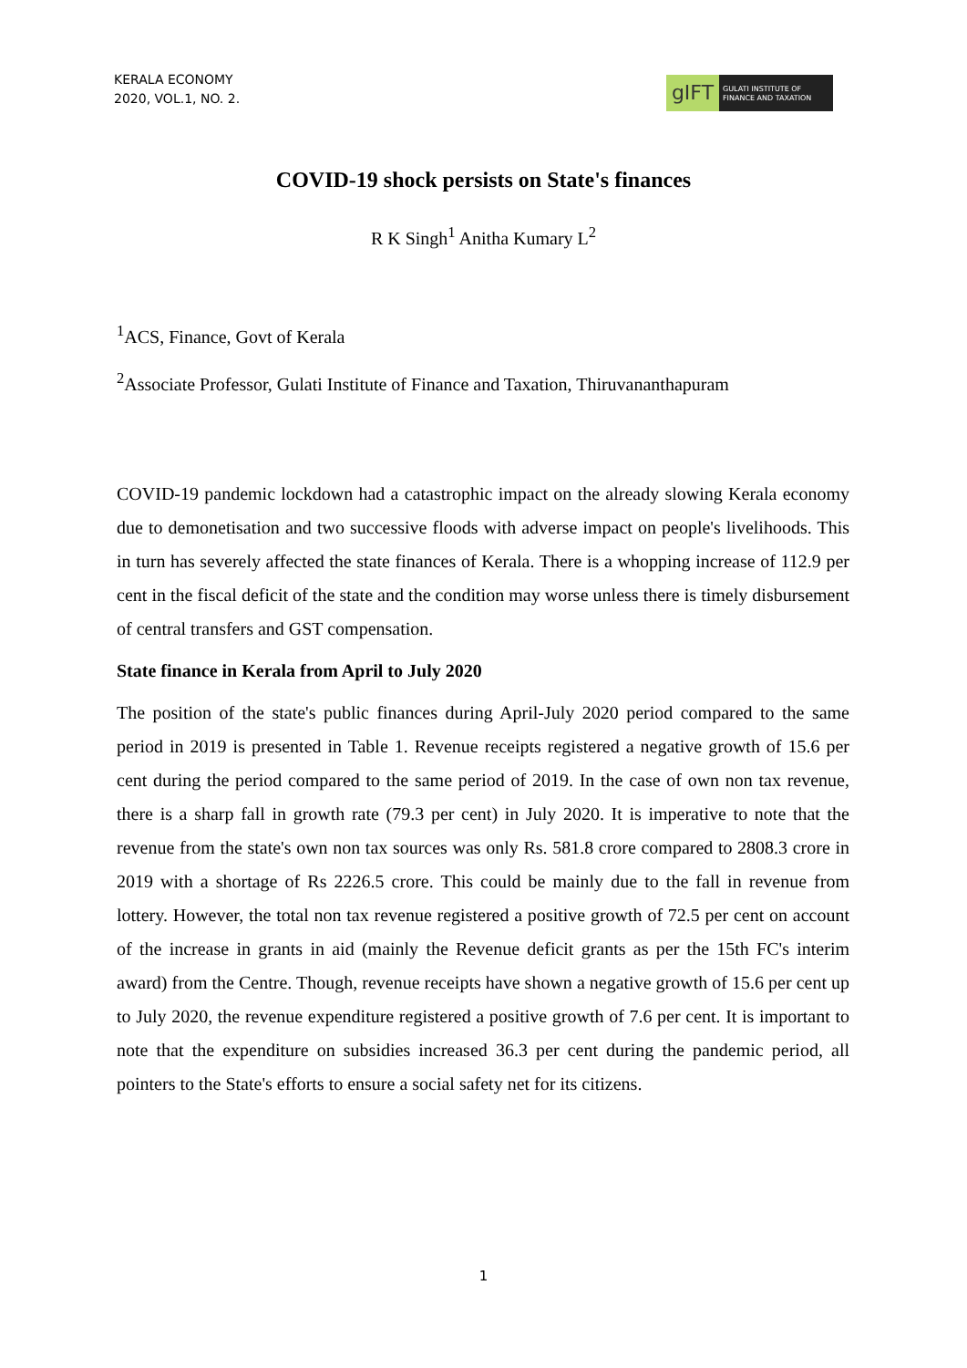KERALA ECONOMY
2020, VOL.1, NO. 2.
gIFT
GULATI INSTITUTE OF FINANCE AND TAXATION
COVID-19 shock persists on State's finances
R K Singh<sup>1</sup> Anitha Kumary L<sup>2</sup>
<sup>1</sup> ACS, Finance, Govt of Kerala
<sup>2</sup> Associate Professor, Gulati Institute of Finance and Taxation, Thiruvananthapuram
COVID-19 pandemic lockdown had a catastrophic impact on the already slowing Kerala economy due to demonetisation and two successive floods with adverse impact on people's livelihoods. This in turn has severely affected the state finances of Kerala. There is a whopping increase of 112.9 per cent in the fiscal deficit of the state and the condition may worse unless there is timely disbursement of central transfers and GST compensation.
State finance in Kerala from April to July 2020
The position of the state's public finances during April-July 2020 period compared to the same period in 2019 is presented in Table 1. Revenue receipts registered a negative growth of 15.6 per cent during the period compared to the same period of 2019. In the case of own non tax revenue, there is a sharp fall in growth rate (79.3 per cent) in July 2020. It is imperative to note that the revenue from the state's own non tax sources was only Rs. 581.8 crore compared to 2808.3 crore in 2019 with a shortage of Rs 2226.5 crore. This could be mainly due to the fall in revenue from lottery. However, the total non tax revenue registered a positive growth of 72.5 per cent on account of the increase in grants in aid (mainly the Revenue deficit grants as per the 15th FC's interim award) from the Centre. Though, revenue receipts have shown a negative growth of 15.6 per cent up to July 2020, the revenue expenditure registered a positive growth of 7.6 per cent. It is important to note that the expenditure on subsidies increased 36.3 per cent during the pandemic period, all pointers to the State's efforts to ensure a social safety net for its citizens.
1